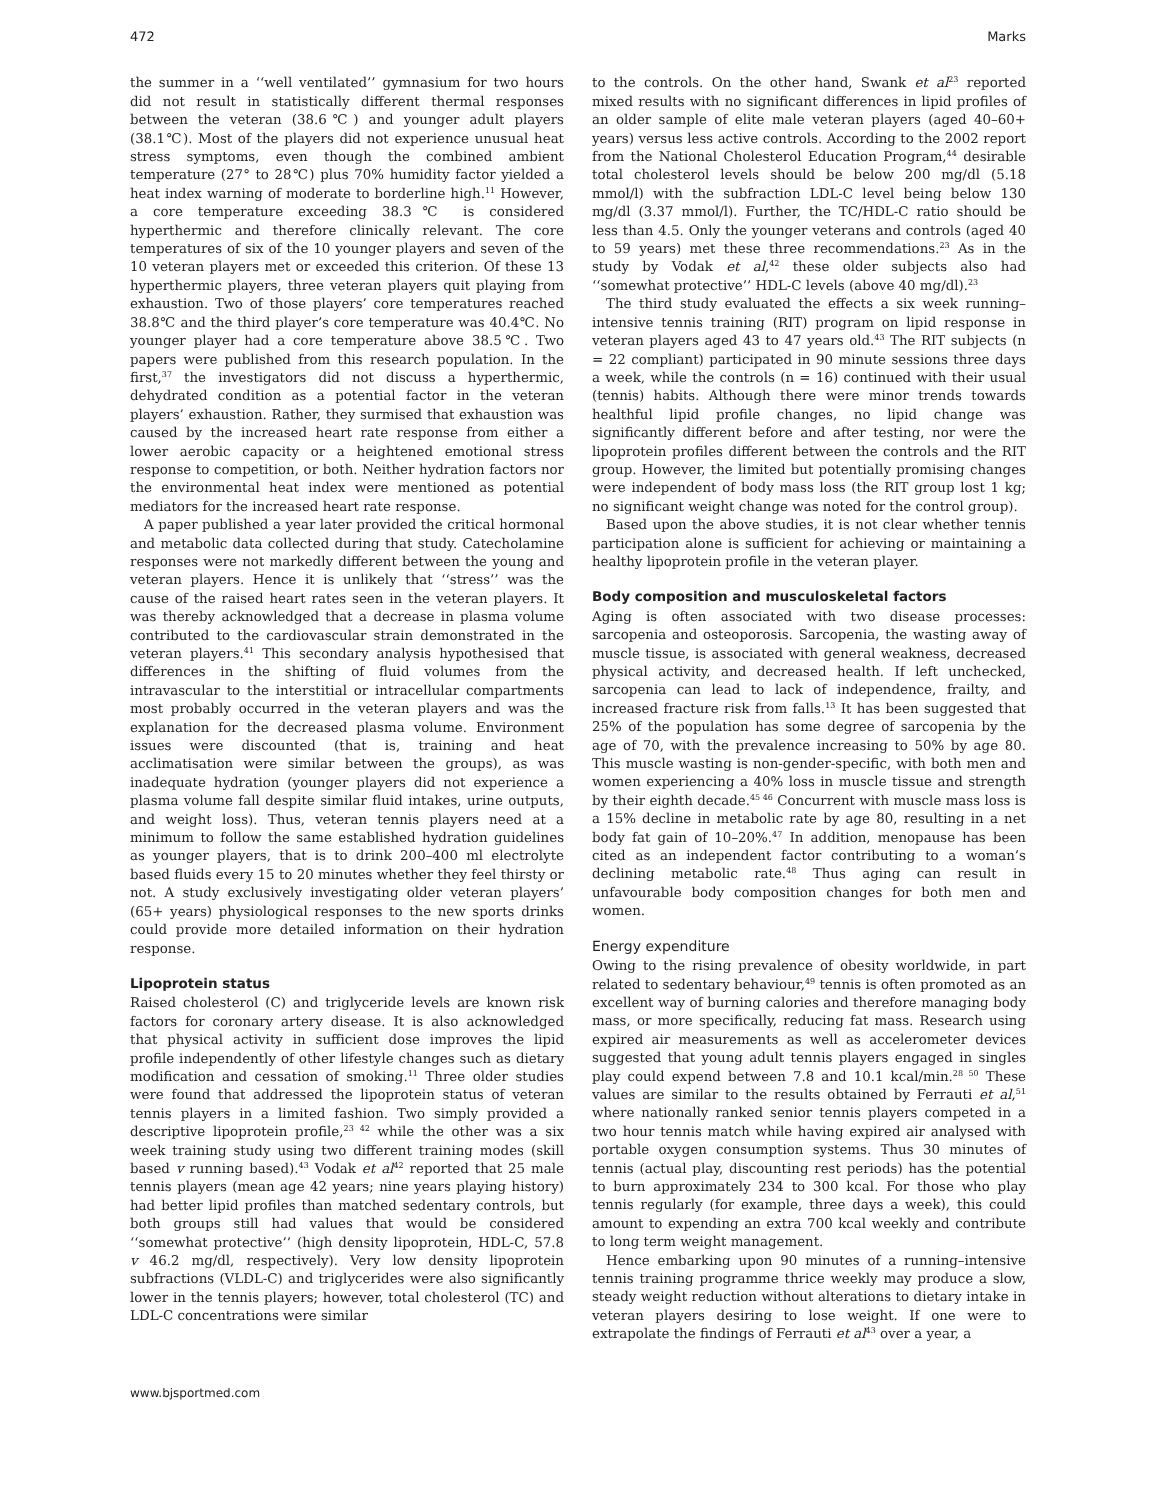472 Marks
the summer in a ‘‘well ventilated’’ gymnasium for two hours did not result in statistically different thermal responses between the veteran (38.6℃) and younger adult players (38.1℃). Most of the players did not experience unusual heat stress symptoms, even though the combined ambient temperature (27° to 28℃) plus 70% humidity factor yielded a heat index warning of moderate to borderline high.<sup>11</sup> However, a core temperature exceeding 38.3℃ is considered hyperthermic and therefore clinically relevant. The core temperatures of six of the 10 younger players and seven of the 10 veteran players met or exceeded this criterion. Of these 13 hyperthermic players, three veteran players quit playing from exhaustion. Two of those players’ core temperatures reached 38.8℃ and the third player’s core temperature was 40.4℃. No younger player had a core temperature above 38.5℃. Two papers were published from this research population. In the first,<sup>37</sup> the investigators did not discuss a hyperthermic, dehydrated condition as a potential factor in the veteran players’ exhaustion. Rather, they surmised that exhaustion was caused by the increased heart rate response from either a lower aerobic capacity or a heightened emotional stress response to competition, or both. Neither hydration factors nor the environmental heat index were mentioned as potential mediators for the increased heart rate response.
A paper published a year later provided the critical hormonal and metabolic data collected during that study. Catecholamine responses were not markedly different between the young and veteran players. Hence it is unlikely that ‘‘stress’’ was the cause of the raised heart rates seen in the veteran players. It was thereby acknowledged that a decrease in plasma volume contributed to the cardiovascular strain demonstrated in the veteran players.<sup>41</sup> This secondary analysis hypothesised that differences in the shifting of fluid volumes from the intravascular to the interstitial or intracellular compartments most probably occurred in the veteran players and was the explanation for the decreased plasma volume. Environment issues were discounted (that is, training and heat acclimatisation were similar between the groups), as was inadequate hydration (younger players did not experience a plasma volume fall despite similar fluid intakes, urine outputs, and weight loss). Thus, veteran tennis players need at a minimum to follow the same established hydration guidelines as younger players, that is to drink 200–400 ml electrolyte based fluids every 15 to 20 minutes whether they feel thirsty or not. A study exclusively investigating older veteran players’ (65+ years) physiological responses to the new sports drinks could provide more detailed information on their hydration response.
Lipoprotein status
Raised cholesterol (C) and triglyceride levels are known risk factors for coronary artery disease. It is also acknowledged that physical activity in sufficient dose improves the lipid profile independently of other lifestyle changes such as dietary modification and cessation of smoking.<sup>11</sup> Three older studies were found that addressed the lipoprotein status of veteran tennis players in a limited fashion. Two simply provided a descriptive lipoprotein profile,<sup>23 42</sup> while the other was a six week training study using two different training modes (skill based v running based).<sup>43</sup> Vodak et al<sup>42</sup> reported that 25 male tennis players (mean age 42 years; nine years playing history) had better lipid profiles than matched sedentary controls, but both groups still had values that would be considered ‘‘somewhat protective’’ (high density lipoprotein, HDL-C, 57.8 v 46.2 mg/dl, respectively). Very low density lipoprotein subfractions (VLDL-C) and triglycerides were also significantly lower in the tennis players; however, total cholesterol (TC) and LDL-C concentrations were similar
to the controls. On the other hand, Swank et al<sup>23</sup> reported mixed results with no significant differences in lipid profiles of an older sample of elite male veteran players (aged 40–60+ years) versus less active controls. According to the 2002 report from the National Cholesterol Education Program,<sup>44</sup> desirable total cholesterol levels should be below 200 mg/dl (5.18 mmol/l) with the subfraction LDL-C level being below 130 mg/dl (3.37 mmol/l). Further, the TC/HDL-C ratio should be less than 4.5. Only the younger veterans and controls (aged 40 to 59 years) met these three recommendations.<sup>23</sup> As in the study by Vodak et al,<sup>42</sup> these older subjects also had ‘‘somewhat protective’’ HDL-C levels (above 40 mg/dl).<sup>23</sup>
The third study evaluated the effects a six week running–intensive tennis training (RIT) program on lipid response in veteran players aged 43 to 47 years old.<sup>43</sup> The RIT subjects (n = 22 compliant) participated in 90 minute sessions three days a week, while the controls (n = 16) continued with their usual (tennis) habits. Although there were minor trends towards healthful lipid profile changes, no lipid change was significantly different before and after testing, nor were the lipoprotein profiles different between the controls and the RIT group. However, the limited but potentially promising changes were independent of body mass loss (the RIT group lost 1 kg; no significant weight change was noted for the control group).
Based upon the above studies, it is not clear whether tennis participation alone is sufficient for achieving or maintaining a healthy lipoprotein profile in the veteran player.
Body composition and musculoskeletal factors
Aging is often associated with two disease processes: sarcopenia and osteoporosis. Sarcopenia, the wasting away of muscle tissue, is associated with general weakness, decreased physical activity, and decreased health. If left unchecked, sarcopenia can lead to lack of independence, frailty, and increased fracture risk from falls.<sup>13</sup> It has been suggested that 25% of the population has some degree of sarcopenia by the age of 70, with the prevalence increasing to 50% by age 80. This muscle wasting is non-gender-specific, with both men and women experiencing a 40% loss in muscle tissue and strength by their eighth decade.<sup>45 46</sup> Concurrent with muscle mass loss is a 15% decline in metabolic rate by age 80, resulting in a net body fat gain of 10–20%.<sup>47</sup> In addition, menopause has been cited as an independent factor contributing to a woman’s declining metabolic rate.<sup>48</sup> Thus aging can result in unfavourable body composition changes for both men and women.
Energy expenditure
Owing to the rising prevalence of obesity worldwide, in part related to sedentary behaviour,<sup>49</sup> tennis is often promoted as an excellent way of burning calories and therefore managing body mass, or more specifically, reducing fat mass. Research using expired air measurements as well as accelerometer devices suggested that young adult tennis players engaged in singles play could expend between 7.8 and 10.1 kcal/min.<sup>28 50</sup> These values are similar to the results obtained by Ferrauti et al,<sup>51</sup> where nationally ranked senior tennis players competed in a two hour tennis match while having expired air analysed with portable oxygen consumption systems. Thus 30 minutes of tennis (actual play, discounting rest periods) has the potential to burn approximately 234 to 300 kcal. For those who play tennis regularly (for example, three days a week), this could amount to expending an extra 700 kcal weekly and contribute to long term weight management.
Hence embarking upon 90 minutes of a running–intensive tennis training programme thrice weekly may produce a slow, steady weight reduction without alterations to dietary intake in veteran players desiring to lose weight. If one were to extrapolate the findings of Ferrauti et al<sup>43</sup> over a year, a
www.bjsportmed.com